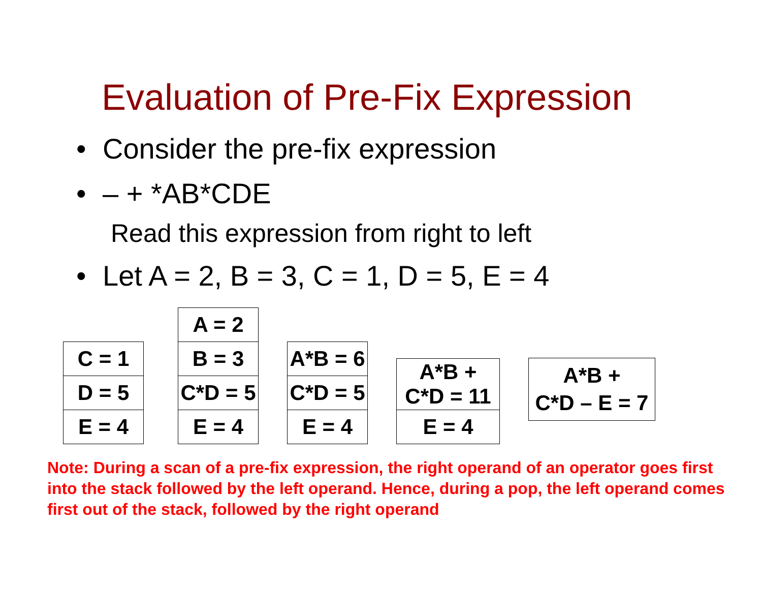Evaluation of Pre-Fix Expression
• Consider the pre-fix expression
• – + *AB*CDE
Read this expression from right to left
• Let A = 2, B = 3, C = 1, D = 5, E = 4
| C = 1 |
| D = 5 |
| E = 4 |
| A = 2 |
| B = 3 |
| C*D = 5 |
| E = 4 |
| A*B = 6 |
| C*D = 5 |
| E = 4 |
| A*B + C*D = 11 |
| E = 4 |
| A*B + C*D – E = 7 |
Note: During a scan of a pre-fix expression, the right operand of an operator goes first into the stack followed by the left operand. Hence, during a pop, the left operand comes first out of the stack, followed by the right operand